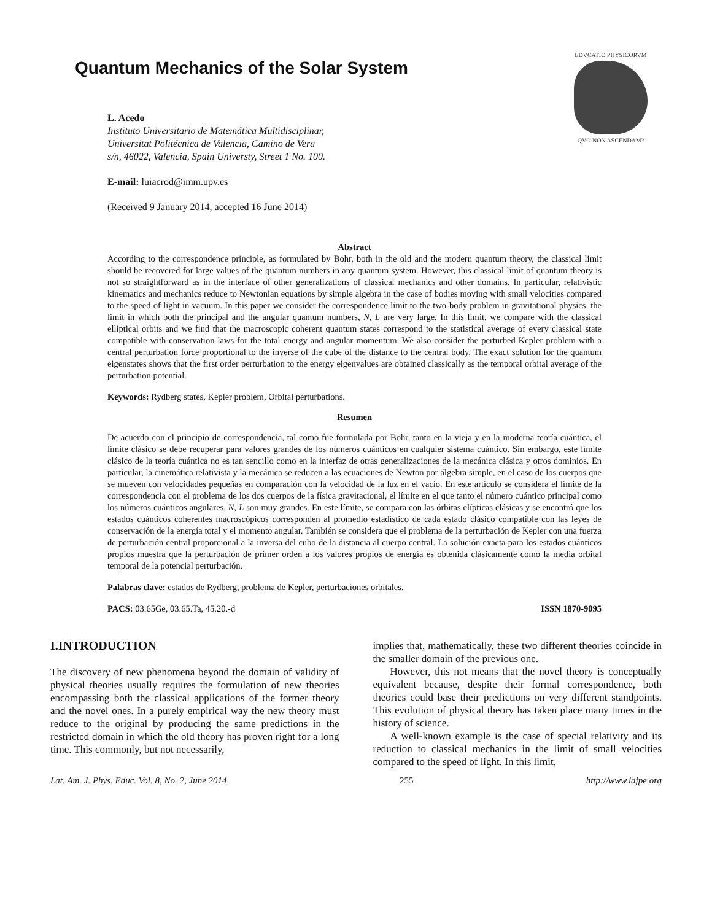Quantum Mechanics of the Solar System
EDVCATIO PHYSICORVM
QVO NON ASCENDAM?
L. Acedo
Instituto Universitario de Matemática Multidisciplinar,
Universitat Politécnica de Valencia, Camino de Vera
s/n, 46022, Valencia, Spain Universty, Street 1 No. 100.
E-mail: luiacrod@imm.upv.es
(Received 9 January 2014, accepted 16 June 2014)
Abstract
According to the correspondence principle, as formulated by Bohr, both in the old and the modern quantum theory, the classical limit should be recovered for large values of the quantum numbers in any quantum system. However, this classical limit of quantum theory is not so straightforward as in the interface of other generalizations of classical mechanics and other domains. In particular, relativistic kinematics and mechanics reduce to Newtonian equations by simple algebra in the case of bodies moving with small velocities compared to the speed of light in vacuum. In this paper we consider the correspondence limit to the two-body problem in gravitational physics, the limit in which both the principal and the angular quantum numbers, N, L are very large. In this limit, we compare with the classical elliptical orbits and we find that the macroscopic coherent quantum states correspond to the statistical average of every classical state compatible with conservation laws for the total energy and angular momentum. We also consider the perturbed Kepler problem with a central perturbation force proportional to the inverse of the cube of the distance to the central body. The exact solution for the quantum eigenstates shows that the first order perturbation to the energy eigenvalues are obtained classically as the temporal orbital average of the perturbation potential.
Keywords: Rydberg states, Kepler problem, Orbital perturbations.
Resumen
De acuerdo con el principio de correspondencia, tal como fue formulada por Bohr, tanto en la vieja y en la moderna teoría cuántica, el límite clásico se debe recuperar para valores grandes de los números cuánticos en cualquier sistema cuántico. Sin embargo, este límite clásico de la teoría cuántica no es tan sencillo como en la interfaz de otras generalizaciones de la mecánica clásica y otros dominios. En particular, la cinemática relativista y la mecánica se reducen a las ecuaciones de Newton por álgebra simple, en el caso de los cuerpos que se mueven con velocidades pequeñas en comparación con la velocidad de la luz en el vacío. En este artículo se considera el límite de la correspondencia con el problema de los dos cuerpos de la física gravitacional, el límite en el que tanto el número cuántico principal como los números cuánticos angulares, N, L son muy grandes. En este límite, se compara con las órbitas elípticas clásicas y se encontró que los estados cuánticos coherentes macroscópicos corresponden al promedio estadístico de cada estado clásico compatible con las leyes de conservación de la energía total y el momento angular. También se considera que el problema de la perturbación de Kepler con una fuerza de perturbación central proporcional a la inversa del cubo de la distancia al cuerpo central. La solución exacta para los estados cuánticos propios muestra que la perturbación de primer orden a los valores propios de energía es obtenida clásicamente como la media orbital temporal de la potencial perturbación.
Palabras clave: estados de Rydberg, problema de Kepler, perturbaciones orbitales.
PACS: 03.65Ge, 03.65.Ta, 45.20.-d ISSN 1870-9095
I.INTRODUCTION
The discovery of new phenomena beyond the domain of validity of physical theories usually requires the formulation of new theories encompassing both the classical applications of the former theory and the novel ones. In a purely empirical way the new theory must reduce to the original by producing the same predictions in the restricted domain in which the old theory has proven right for a long time. This commonly, but not necessarily,
implies that, mathematically, these two different theories coincide in the smaller domain of the previous one.
However, this not means that the novel theory is conceptually equivalent because, despite their formal correspondence, both theories could base their predictions on very different standpoints. This evolution of physical theory has taken place many times in the history of science.
A well-known example is the case of special relativity and its reduction to classical mechanics in the limit of small velocities compared to the speed of light. In this limit,
Lat. Am. J. Phys. Educ. Vol. 8, No. 2, June 2014 255 http://www.lajpe.org